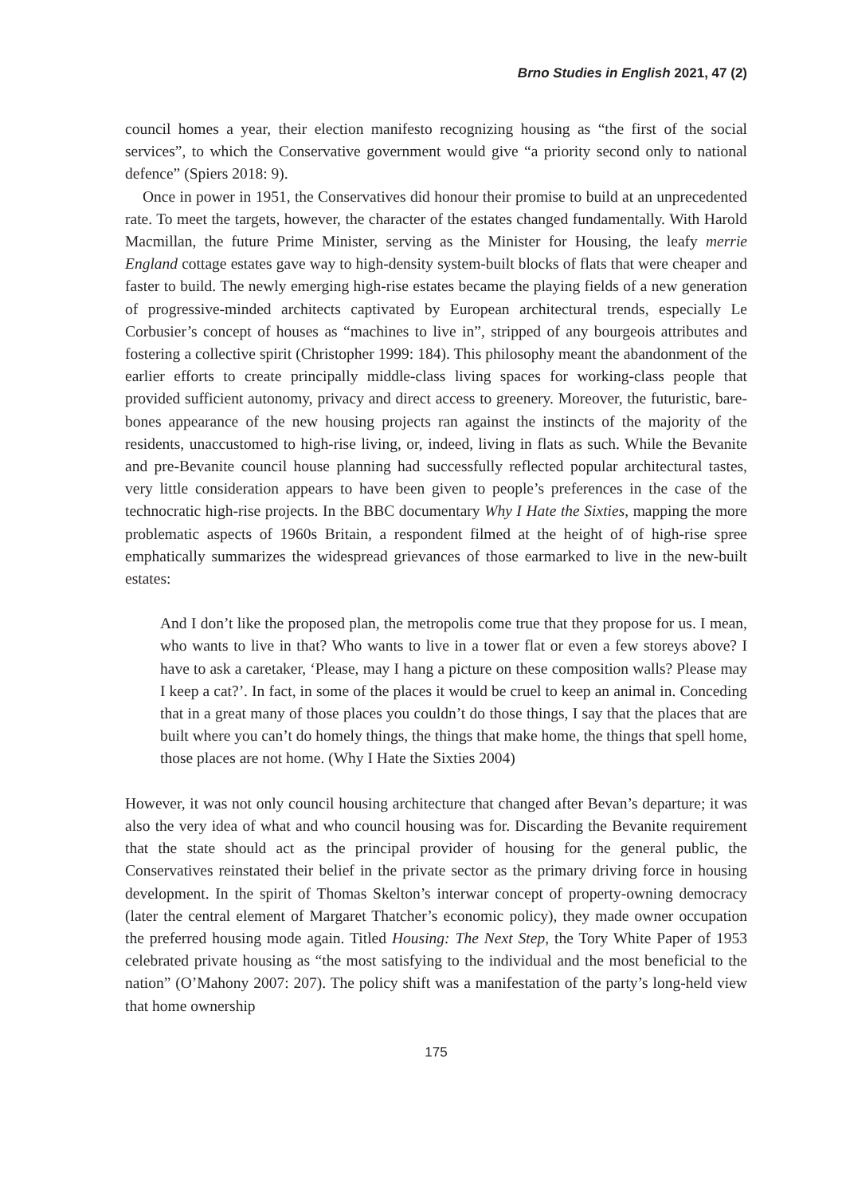Brno Studies in English 2021, 47 (2)
council homes a year, their election manifesto recognizing housing as “the first of the social services”, to which the Conservative government would give “a priority second only to national defence” (Spiers 2018: 9).
Once in power in 1951, the Conservatives did honour their promise to build at an unprecedented rate. To meet the targets, however, the character of the estates changed fundamentally. With Harold Macmillan, the future Prime Minister, serving as the Minister for Housing, the leafy merrie England cottage estates gave way to high-density system-built blocks of flats that were cheaper and faster to build. The newly emerging high-rise estates became the playing fields of a new generation of progressive-minded architects captivated by European architectural trends, especially Le Corbusier’s concept of houses as “machines to live in”, stripped of any bourgeois attributes and fostering a collective spirit (Christopher 1999: 184). This philosophy meant the abandonment of the earlier efforts to create principally middle-class living spaces for working-class people that provided sufficient autonomy, privacy and direct access to greenery. Moreover, the futuristic, bare-bones appearance of the new housing projects ran against the instincts of the majority of the residents, unaccustomed to high-rise living, or, indeed, living in flats as such. While the Bevanite and pre-Bevanite council house planning had successfully reflected popular architectural tastes, very little consideration appears to have been given to people’s preferences in the case of the technocratic high-rise projects. In the BBC documentary Why I Hate the Sixties, mapping the more problematic aspects of 1960s Britain, a respondent filmed at the height of of high-rise spree emphatically summarizes the widespread grievances of those earmarked to live in the new-built estates:
And I don’t like the proposed plan, the metropolis come true that they propose for us. I mean, who wants to live in that? Who wants to live in a tower flat or even a few storeys above? I have to ask a caretaker, ‘Please, may I hang a picture on these composition walls? Please may I keep a cat?’. In fact, in some of the places it would be cruel to keep an animal in. Conceding that in a great many of those places you couldn’t do those things, I say that the places that are built where you can’t do homely things, the things that make home, the things that spell home, those places are not home. (Why I Hate the Sixties 2004)
However, it was not only council housing architecture that changed after Bevan’s departure; it was also the very idea of what and who council housing was for. Discarding the Bevanite requirement that the state should act as the principal provider of housing for the general public, the Conservatives reinstated their belief in the private sector as the primary driving force in housing development. In the spirit of Thomas Skelton’s interwar concept of property-owning democracy (later the central element of Margaret Thatcher’s economic policy), they made owner occupation the preferred housing mode again. Titled Housing: The Next Step, the Tory White Paper of 1953 celebrated private housing as “the most satisfying to the individual and the most beneficial to the nation” (O’Mahony 2007: 207). The policy shift was a manifestation of the party’s long-held view that home ownership
175